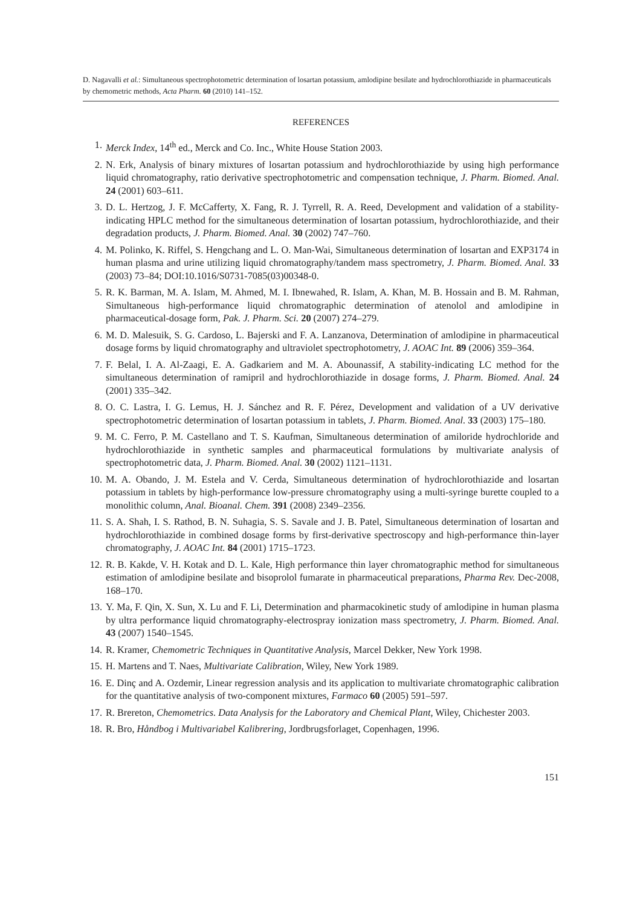D. Nagavalli et al.: Simultaneous spectrophotometric determination of losartan potassium, amlodipine besilate and hydrochlorothiazide in pharmaceuticals by chemometric methods, Acta Pharm. 60 (2010) 141–152.
REFERENCES
1. Merck Index, 14<sup>th</sup> ed., Merck and Co. Inc., White House Station 2003.
2. N. Erk, Analysis of binary mixtures of losartan potassium and hydrochlorothiazide by using high performance liquid chromatography, ratio derivative spectrophotometric and compensation technique, J. Pharm. Biomed. Anal. 24 (2001) 603–611.
3. D. L. Hertzog, J. F. McCafferty, X. Fang, R. J. Tyrrell, R. A. Reed, Development and validation of a stability-indicating HPLC method for the simultaneous determination of losartan potassium, hydrochlorothiazide, and their degradation products, J. Pharm. Biomed. Anal. 30 (2002) 747–760.
4. M. Polinko, K. Riffel, S. Hengchang and L. O. Man-Wai, Simultaneous determination of losartan and EXP3174 in human plasma and urine utilizing liquid chromatography/tandem mass spectrometry, J. Pharm. Biomed. Anal. 33 (2003) 73–84; DOI:10.1016/S0731-7085(03)00348-0.
5. R. K. Barman, M. A. Islam, M. Ahmed, M. I. Ibnewahed, R. Islam, A. Khan, M. B. Hossain and B. M. Rahman, Simultaneous high-performance liquid chromatographic determination of atenolol and amlodipine in pharmaceutical-dosage form, Pak. J. Pharm. Sci. 20 (2007) 274–279.
6. M. D. Malesuik, S. G. Cardoso, L. Bajerski and F. A. Lanzanova, Determination of amlodipine in pharmaceutical dosage forms by liquid chromatography and ultraviolet spectrophotometry, J. AOAC Int. 89 (2006) 359–364.
7. F. Belal, I. A. Al-Zaagi, E. A. Gadkariem and M. A. Abounassif, A stability-indicating LC method for the simultaneous determination of ramipril and hydrochlorothiazide in dosage forms, J. Pharm. Biomed. Anal. 24 (2001) 335–342.
8. O. C. Lastra, I. G. Lemus, H. J. Sánchez and R. F. Pérez, Development and validation of a UV derivative spectrophotometric determination of losartan potassium in tablets, J. Pharm. Biomed. Anal. 33 (2003) 175–180.
9. M. C. Ferro, P. M. Castellano and T. S. Kaufman, Simultaneous determination of amiloride hydrochloride and hydrochlorothiazide in synthetic samples and pharmaceutical formulations by multivariate analysis of spectrophotometric data, J. Pharm. Biomed. Anal. 30 (2002) 1121–1131.
10. M. A. Obando, J. M. Estela and V. Cerda, Simultaneous determination of hydrochlorothiazide and losartan potassium in tablets by high-performance low-pressure chromatography using a multi-syringe burette coupled to a monolithic column, Anal. Bioanal. Chem. 391 (2008) 2349–2356.
11. S. A. Shah, I. S. Rathod, B. N. Suhagia, S. S. Savale and J. B. Patel, Simultaneous determination of losartan and hydrochlorothiazide in combined dosage forms by first-derivative spectroscopy and high-performance thin-layer chromatography, J. AOAC Int. 84 (2001) 1715–1723.
12. R. B. Kakde, V. H. Kotak and D. L. Kale, High performance thin layer chromatographic method for simultaneous estimation of amlodipine besilate and bisoprolol fumarate in pharmaceutical preparations, Pharma Rev. Dec-2008, 168–170.
13. Y. Ma, F. Qin, X. Sun, X. Lu and F. Li, Determination and pharmacokinetic study of amlodipine in human plasma by ultra performance liquid chromatography-electrospray ionization mass spectrometry, J. Pharm. Biomed. Anal. 43 (2007) 1540–1545.
14. R. Kramer, Chemometric Techniques in Quantitative Analysis, Marcel Dekker, New York 1998.
15. H. Martens and T. Naes, Multivariate Calibration, Wiley, New York 1989.
16. E. Dinç and A. Ozdemir, Linear regression analysis and its application to multivariate chromatographic calibration for the quantitative analysis of two-component mixtures, Farmaco 60 (2005) 591–597.
17. R. Brereton, Chemometrics. Data Analysis for the Laboratory and Chemical Plant, Wiley, Chichester 2003.
18. R. Bro, Håndbog i Multivariabel Kalibrering, Jordbrugsforlaget, Copenhagen, 1996.
151